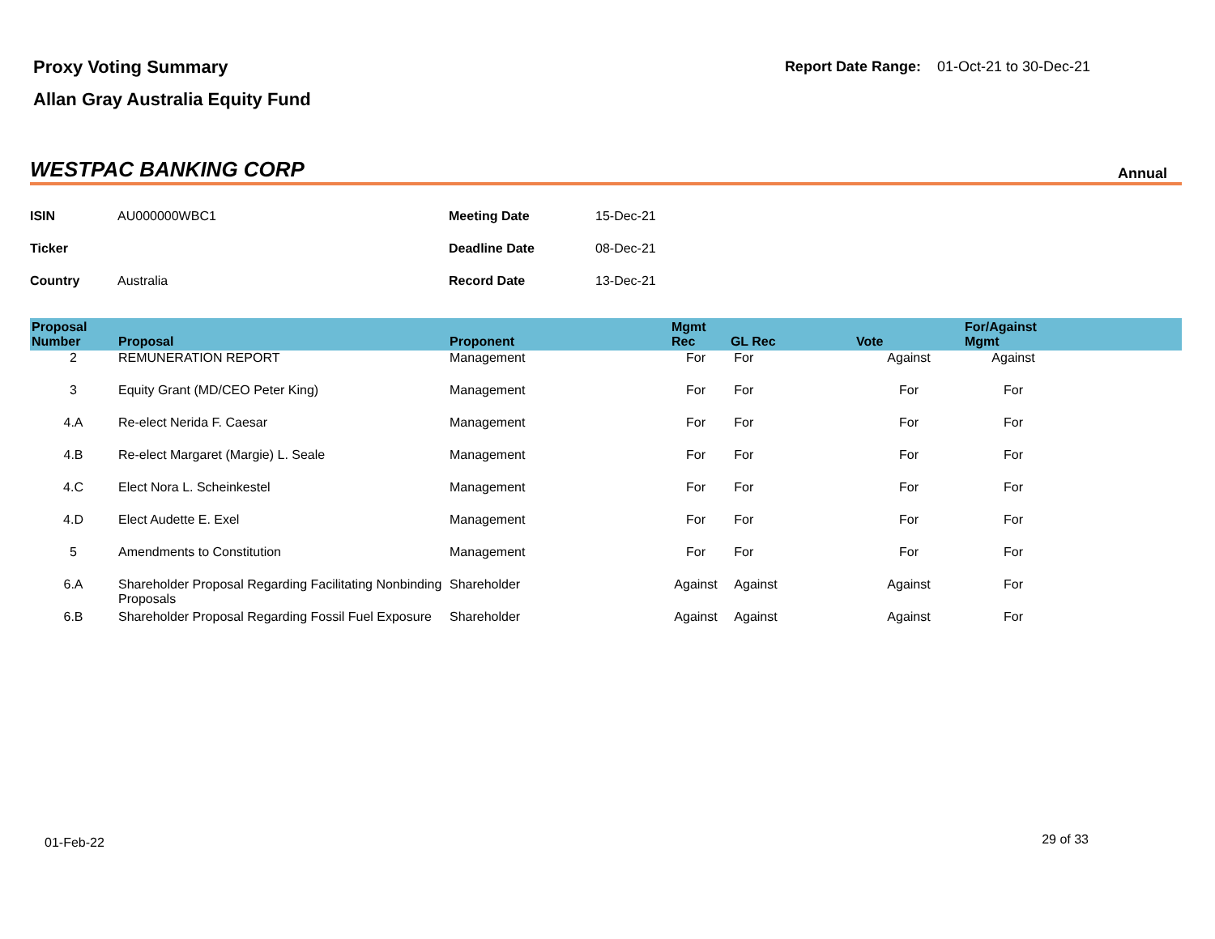Proxy Voting Summary
Allan Gray Australia Equity Fund
Report Date Range: 01-Oct-21 to 30-Dec-21
WESTPAC BANKING CORP
Annual
| ISIN | AU000000WBC1 | Meeting Date | 15-Dec-21 |
| Ticker | | Deadline Date | 08-Dec-21 |
| Country | Australia | Record Date | 13-Dec-21 |
| Proposal Number | Proposal | Proponent | Mgmt Rec | GL Rec | Vote | For/Against Mgmt | |
| --- | --- | --- | --- | --- | --- | --- | --- |
| 2 | REMUNERATION REPORT | Management | For | For | Against | Against | |
| 3 | Equity Grant (MD/CEO Peter King) | Management | For | For | For | For | |
| 4.A | Re-elect Nerida F. Caesar | Management | For | For | For | For | |
| 4.B | Re-elect Margaret (Margie) L. Seale | Management | For | For | For | For | |
| 4.C | Elect Nora L. Scheinkestel | Management | For | For | For | For | |
| 4.D | Elect Audette E. Exel | Management | For | For | For | For | |
| 5 | Amendments to Constitution | Management | For | For | For | For | |
| 6.A | Shareholder Proposal Regarding Facilitating Nonbinding Proposals | Shareholder | Against | Against | Against | For | |
| 6.B | Shareholder Proposal Regarding Fossil Fuel Exposure | Shareholder | Against | Against | Against | For | |
01-Feb-22 29 of 33